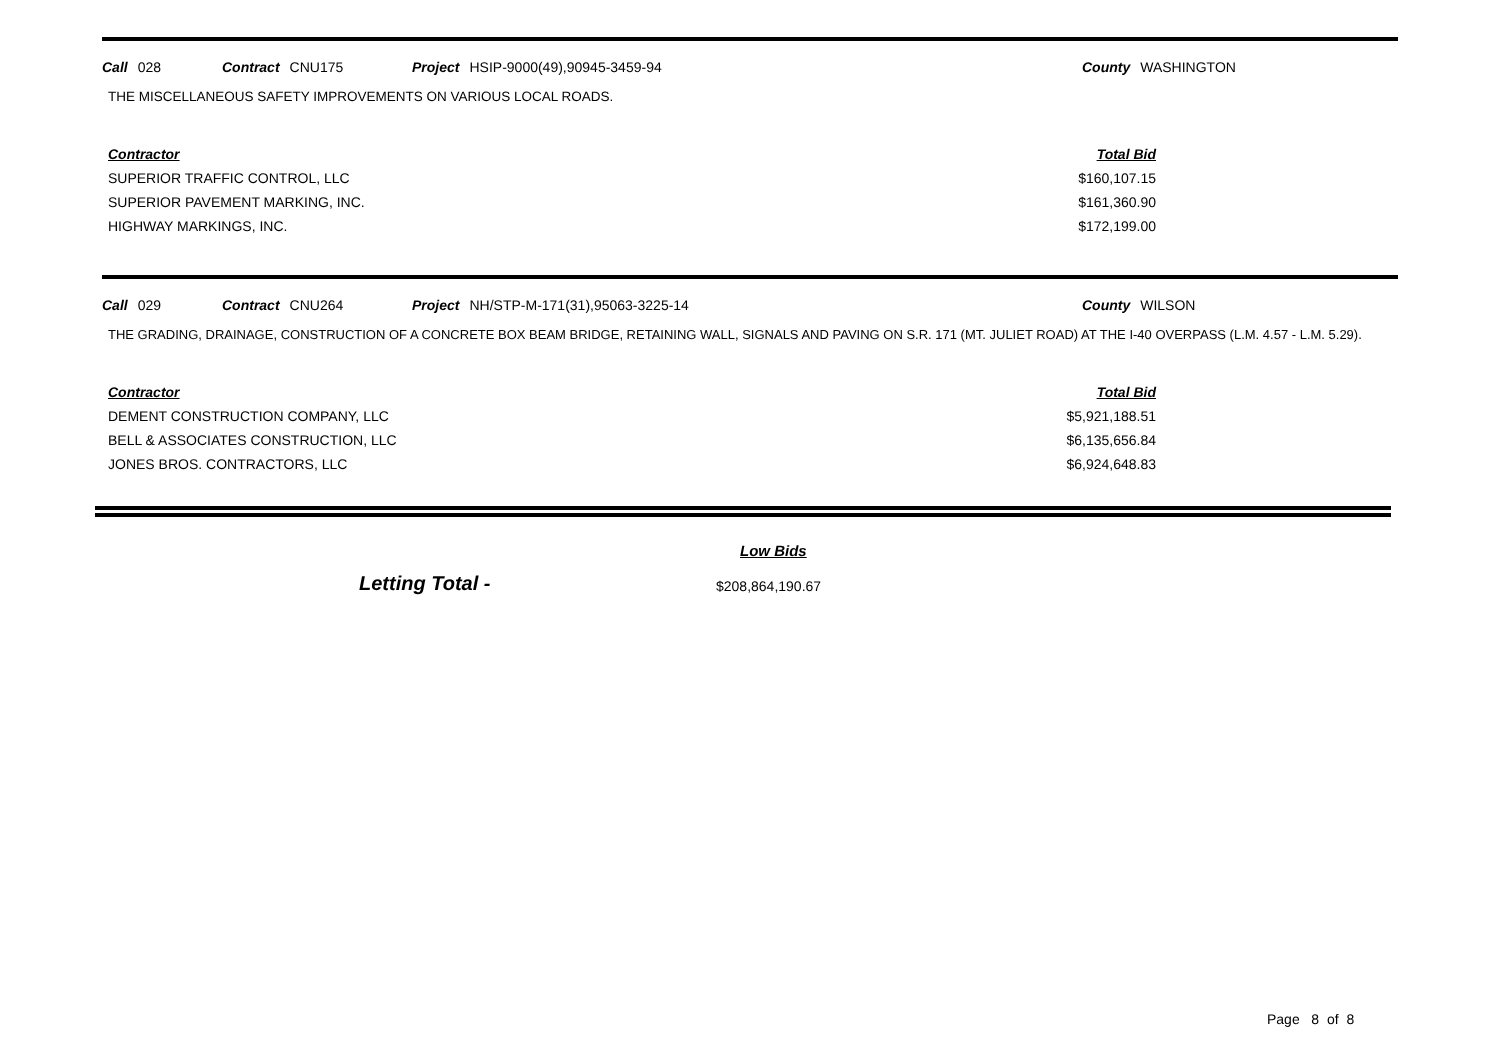Call 028 Contract CNU175 Project HSIP-9000(49),90945-3459-94 County WASHINGTON
THE MISCELLANEOUS SAFETY IMPROVEMENTS ON VARIOUS LOCAL ROADS.
| Contractor | Total Bid |
| --- | --- |
| SUPERIOR TRAFFIC CONTROL, LLC | $160,107.15 |
| SUPERIOR PAVEMENT MARKING, INC. | $161,360.90 |
| HIGHWAY MARKINGS, INC. | $172,199.00 |
Call 029 Contract CNU264 Project NH/STP-M-171(31),95063-3225-14 County WILSON
THE GRADING, DRAINAGE, CONSTRUCTION OF A CONCRETE BOX BEAM BRIDGE, RETAINING WALL, SIGNALS AND PAVING ON S.R. 171 (MT. JULIET ROAD) AT THE I-40 OVERPASS (L.M. 4.57 - L.M. 5.29).
| Contractor | Total Bid |
| --- | --- |
| DEMENT CONSTRUCTION COMPANY, LLC | $5,921,188.51 |
| BELL & ASSOCIATES CONSTRUCTION, LLC | $6,135,656.84 |
| JONES BROS. CONTRACTORS, LLC | $6,924,648.83 |
Low Bids
Letting Total - $208,864,190.67
Page 8 of 8